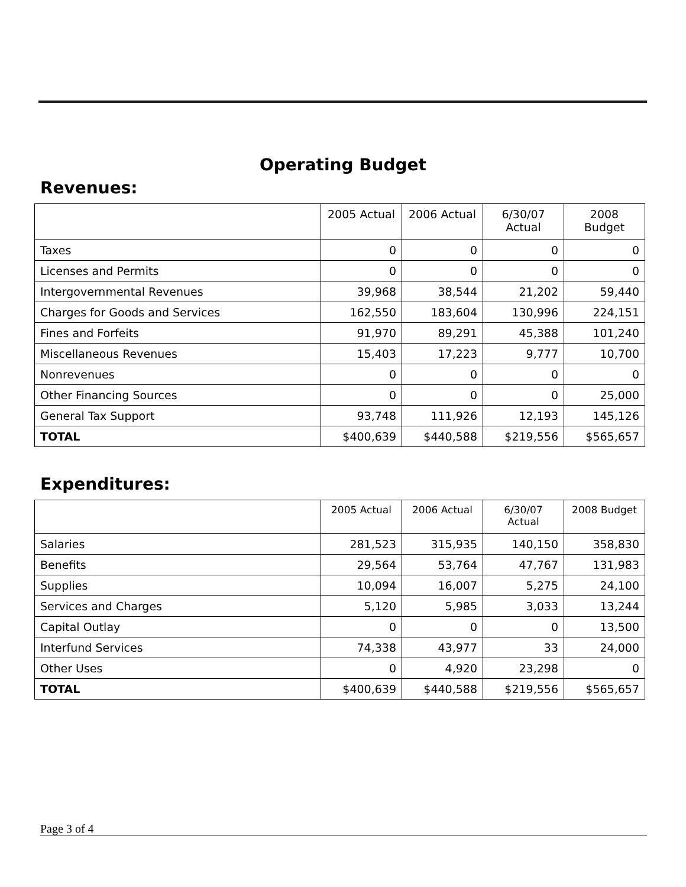Operating Budget
Revenues:
| | 2005 Actual | 2006 Actual | 6/30/07 Actual | 2008 Budget |
| --- | --- | --- | --- | --- |
| Taxes | 0 | 0 | 0 | 0 |
| Licenses and Permits | 0 | 0 | 0 | 0 |
| Intergovernmental Revenues | 39,968 | 38,544 | 21,202 | 59,440 |
| Charges for Goods and Services | 162,550 | 183,604 | 130,996 | 224,151 |
| Fines and Forfeits | 91,970 | 89,291 | 45,388 | 101,240 |
| Miscellaneous Revenues | 15,403 | 17,223 | 9,777 | 10,700 |
| Nonrevenues | 0 | 0 | 0 | 0 |
| Other Financing Sources | 0 | 0 | 0 | 25,000 |
| General Tax Support | 93,748 | 111,926 | 12,193 | 145,126 |
| TOTAL | $400,639 | $440,588 | $219,556 | $565,657 |
Expenditures:
| | 2005 Actual | 2006 Actual | 6/30/07 Actual | 2008 Budget |
| --- | --- | --- | --- | --- |
| Salaries | 281,523 | 315,935 | 140,150 | 358,830 |
| Benefits | 29,564 | 53,764 | 47,767 | 131,983 |
| Supplies | 10,094 | 16,007 | 5,275 | 24,100 |
| Services and Charges | 5,120 | 5,985 | 3,033 | 13,244 |
| Capital Outlay | 0 | 0 | 0 | 13,500 |
| Interfund Services | 74,338 | 43,977 | 33 | 24,000 |
| Other Uses | 0 | 4,920 | 23,298 | 0 |
| TOTAL | $400,639 | $440,588 | $219,556 | $565,657 |
Page 3 of 4